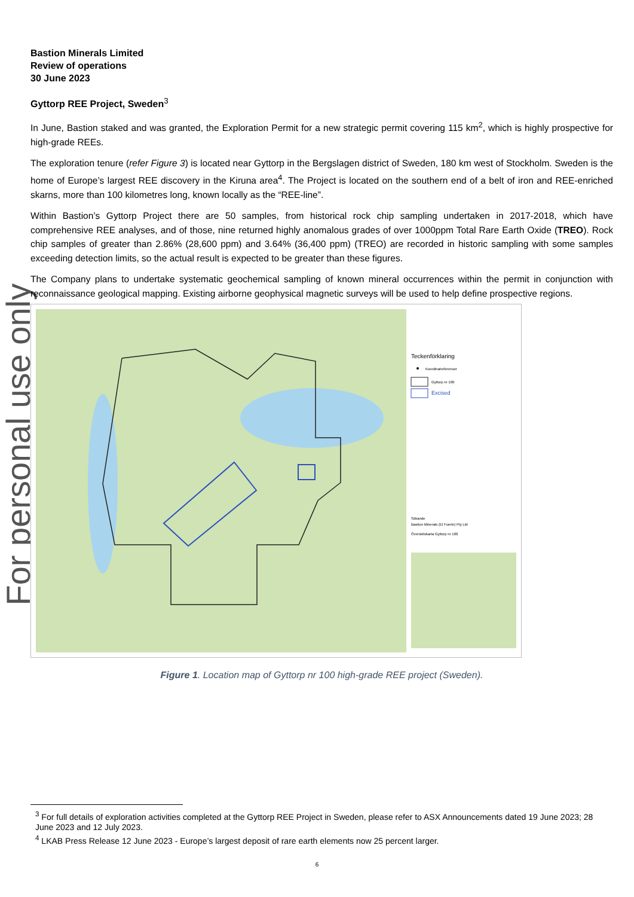For personal use only
Bastion Minerals Limited
Review of operations
30 June 2023
Gyttorp REE Project, Sweden<sup>3</sup>
In June, Bastion staked and was granted, the Exploration Permit for a new strategic permit covering 115 km<sup>2</sup>, which is highly prospective for high-grade REEs.
The exploration tenure (refer Figure 3) is located near Gyttorp in the Bergslagen district of Sweden, 180 km west of Stockholm. Sweden is the home of Europe’s largest REE discovery in the Kiruna area<sup>4</sup>. The Project is located on the southern end of a belt of iron and REE-enriched skarns, more than 100 kilometres long, known locally as the “REE-line”.
Within Bastion’s Gyttorp Project there are 50 samples, from historical rock chip sampling undertaken in 2017-2018, which have comprehensive REE analyses, and of those, nine returned highly anomalous grades of over 1000ppm Total Rare Earth Oxide (TREO). Rock chip samples of greater than 2.86% (28,600 ppm) and 3.64% (36,400 ppm) (TREO) are recorded in historic sampling with some samples exceeding detection limits, so the actual result is expected to be greater than these figures.
The Company plans to undertake systematic geochemical sampling of known mineral occurrences within the permit in conjunction with reconnaissance geological mapping. Existing airborne geophysical magnetic surveys will be used to help define prospective regions.
Teckenförklaring
Koordinatreferenser
Gyttorp nr 100
Excised
Sökande
Bastion Minerals (El Fuerte) Pty Ltd
Överskitskarta Gyttorp nr 100
Figure 1. Location map of Gyttorp nr 100 high-grade REE project (Sweden).
<sup>3</sup> For full details of exploration activities completed at the Gyttorp REE Project in Sweden, please refer to ASX Announcements dated 19 June 2023; 28 June 2023 and 12 July 2023.
<sup>4</sup> LKAB Press Release 12 June 2023 - Europe’s largest deposit of rare earth elements now 25 percent larger.
6